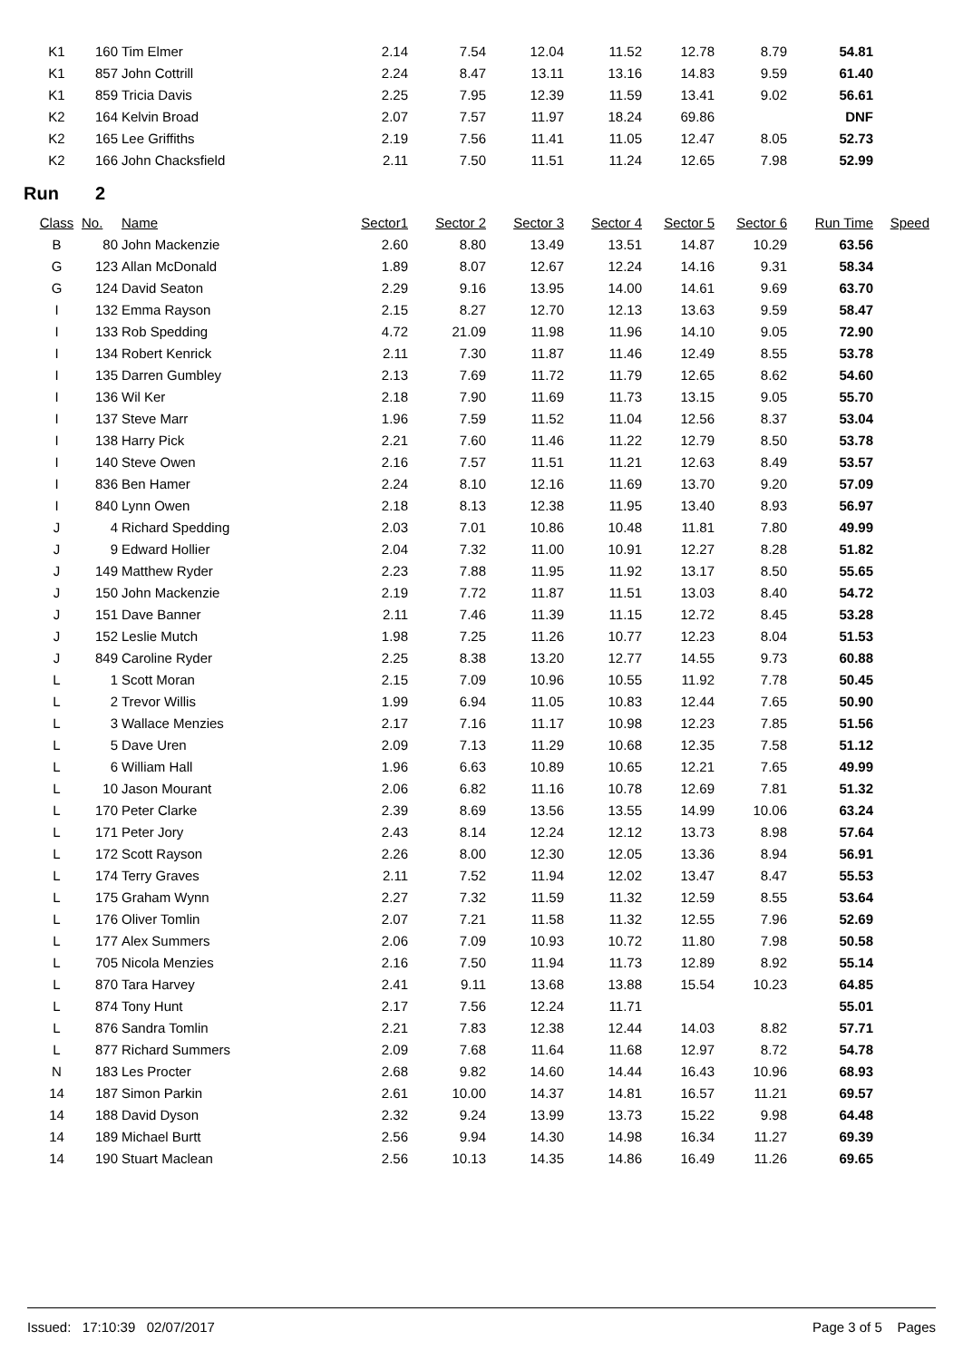| K1 | 160 | Tim Elmer | 2.14 | 7.54 | 12.04 | 11.52 | 12.78 | 8.79 | 54.81 | |
| K1 | 857 | John Cottrill | 2.24 | 8.47 | 13.11 | 13.16 | 14.83 | 9.59 | 61.40 | |
| K1 | 859 | Tricia Davis | 2.25 | 7.95 | 12.39 | 11.59 | 13.41 | 9.02 | 56.61 | |
| K2 | 164 | Kelvin Broad | 2.07 | 7.57 | 11.97 | 18.24 | 69.86 | | DNF | |
| K2 | 165 | Lee Griffiths | 2.19 | 7.56 | 11.41 | 11.05 | 12.47 | 8.05 | 52.73 | |
| K2 | 166 | John Chacksfield | 2.11 | 7.50 | 11.51 | 11.24 | 12.65 | 7.98 | 52.99 | |
Run 2
| Class | No. | Name | Sector1 | Sector 2 | Sector 3 | Sector 4 | Sector 5 | Sector 6 | Run Time | Speed |
| --- | --- | --- | --- | --- | --- | --- | --- | --- | --- | --- |
| B | 80 | John Mackenzie | 2.60 | 8.80 | 13.49 | 13.51 | 14.87 | 10.29 | 63.56 | |
| G | 123 | Allan McDonald | 1.89 | 8.07 | 12.67 | 12.24 | 14.16 | 9.31 | 58.34 | |
| G | 124 | David Seaton | 2.29 | 9.16 | 13.95 | 14.00 | 14.61 | 9.69 | 63.70 | |
| I | 132 | Emma Rayson | 2.15 | 8.27 | 12.70 | 12.13 | 13.63 | 9.59 | 58.47 | |
| I | 133 | Rob Spedding | 4.72 | 21.09 | 11.98 | 11.96 | 14.10 | 9.05 | 72.90 | |
| I | 134 | Robert Kenrick | 2.11 | 7.30 | 11.87 | 11.46 | 12.49 | 8.55 | 53.78 | |
| I | 135 | Darren Gumbley | 2.13 | 7.69 | 11.72 | 11.79 | 12.65 | 8.62 | 54.60 | |
| I | 136 | Wil Ker | 2.18 | 7.90 | 11.69 | 11.73 | 13.15 | 9.05 | 55.70 | |
| I | 137 | Steve Marr | 1.96 | 7.59 | 11.52 | 11.04 | 12.56 | 8.37 | 53.04 | |
| I | 138 | Harry Pick | 2.21 | 7.60 | 11.46 | 11.22 | 12.79 | 8.50 | 53.78 | |
| I | 140 | Steve Owen | 2.16 | 7.57 | 11.51 | 11.21 | 12.63 | 8.49 | 53.57 | |
| I | 836 | Ben Hamer | 2.24 | 8.10 | 12.16 | 11.69 | 13.70 | 9.20 | 57.09 | |
| I | 840 | Lynn Owen | 2.18 | 8.13 | 12.38 | 11.95 | 13.40 | 8.93 | 56.97 | |
| J | 4 | Richard Spedding | 2.03 | 7.01 | 10.86 | 10.48 | 11.81 | 7.80 | 49.99 | |
| J | 9 | Edward Hollier | 2.04 | 7.32 | 11.00 | 10.91 | 12.27 | 8.28 | 51.82 | |
| J | 149 | Matthew Ryder | 2.23 | 7.88 | 11.95 | 11.92 | 13.17 | 8.50 | 55.65 | |
| J | 150 | John Mackenzie | 2.19 | 7.72 | 11.87 | 11.51 | 13.03 | 8.40 | 54.72 | |
| J | 151 | Dave Banner | 2.11 | 7.46 | 11.39 | 11.15 | 12.72 | 8.45 | 53.28 | |
| J | 152 | Leslie Mutch | 1.98 | 7.25 | 11.26 | 10.77 | 12.23 | 8.04 | 51.53 | |
| J | 849 | Caroline Ryder | 2.25 | 8.38 | 13.20 | 12.77 | 14.55 | 9.73 | 60.88 | |
| L | 1 | Scott Moran | 2.15 | 7.09 | 10.96 | 10.55 | 11.92 | 7.78 | 50.45 | |
| L | 2 | Trevor Willis | 1.99 | 6.94 | 11.05 | 10.83 | 12.44 | 7.65 | 50.90 | |
| L | 3 | Wallace Menzies | 2.17 | 7.16 | 11.17 | 10.98 | 12.23 | 7.85 | 51.56 | |
| L | 5 | Dave Uren | 2.09 | 7.13 | 11.29 | 10.68 | 12.35 | 7.58 | 51.12 | |
| L | 6 | William Hall | 1.96 | 6.63 | 10.89 | 10.65 | 12.21 | 7.65 | 49.99 | |
| L | 10 | Jason Mourant | 2.06 | 6.82 | 11.16 | 10.78 | 12.69 | 7.81 | 51.32 | |
| L | 170 | Peter Clarke | 2.39 | 8.69 | 13.56 | 13.55 | 14.99 | 10.06 | 63.24 | |
| L | 171 | Peter Jory | 2.43 | 8.14 | 12.24 | 12.12 | 13.73 | 8.98 | 57.64 | |
| L | 172 | Scott Rayson | 2.26 | 8.00 | 12.30 | 12.05 | 13.36 | 8.94 | 56.91 | |
| L | 174 | Terry Graves | 2.11 | 7.52 | 11.94 | 12.02 | 13.47 | 8.47 | 55.53 | |
| L | 175 | Graham Wynn | 2.27 | 7.32 | 11.59 | 11.32 | 12.59 | 8.55 | 53.64 | |
| L | 176 | Oliver Tomlin | 2.07 | 7.21 | 11.58 | 11.32 | 12.55 | 7.96 | 52.69 | |
| L | 177 | Alex Summers | 2.06 | 7.09 | 10.93 | 10.72 | 11.80 | 7.98 | 50.58 | |
| L | 705 | Nicola Menzies | 2.16 | 7.50 | 11.94 | 11.73 | 12.89 | 8.92 | 55.14 | |
| L | 870 | Tara Harvey | 2.41 | 9.11 | 13.68 | 13.88 | 15.54 | 10.23 | 64.85 | |
| L | 874 | Tony Hunt | 2.17 | 7.56 | 12.24 | 11.71 | | | 55.01 | |
| L | 876 | Sandra Tomlin | 2.21 | 7.83 | 12.38 | 12.44 | 14.03 | 8.82 | 57.71 | |
| L | 877 | Richard Summers | 2.09 | 7.68 | 11.64 | 11.68 | 12.97 | 8.72 | 54.78 | |
| N | 183 | Les Procter | 2.68 | 9.82 | 14.60 | 14.44 | 16.43 | 10.96 | 68.93 | |
| 14 | 187 | Simon Parkin | 2.61 | 10.00 | 14.37 | 14.81 | 16.57 | 11.21 | 69.57 | |
| 14 | 188 | David Dyson | 2.32 | 9.24 | 13.99 | 13.73 | 15.22 | 9.98 | 64.48 | |
| 14 | 189 | Michael Burtt | 2.56 | 9.94 | 14.30 | 14.98 | 16.34 | 11.27 | 69.39 | |
| 14 | 190 | Stuart Maclean | 2.56 | 10.13 | 14.35 | 14.86 | 16.49 | 11.26 | 69.65 | |
Issued: 17:10:39 02/07/2017 Page 3 of 5 Pages